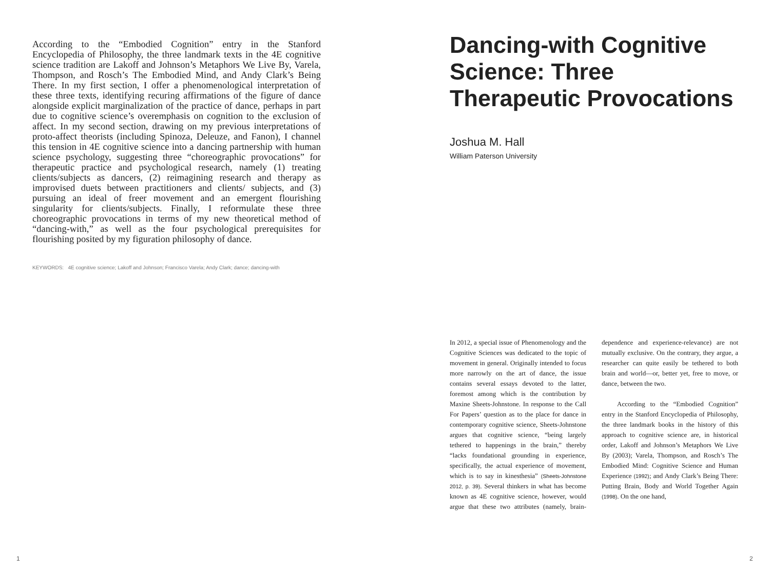According to the “Embodied Cognition” entry in the Stanford Encyclopedia of Philosophy, the three landmark texts in the 4E cognitive science tradition are Lakoff and Johnson’s Metaphors We Live By, Varela, Thompson, and Rosch’s The Embodied Mind, and Andy Clark’s Being There. In my first section, I offer a phenomenological interpretation of these three texts, identifying recuring affirmations of the figure of dance alongside explicit marginalization of the practice of dance, perhaps in part due to cognitive science’s overemphasis on cognition to the exclusion of affect. In my second section, drawing on my previous interpretations of proto-affect theorists (including Spinoza, Deleuze, and Fanon), I channel this tension in 4E cognitive science into a dancing partnership with human science psychology, suggesting three “choreographic provocations” for therapeutic practice and psychological research, namely (1) treating clients/subjects as dancers, (2) reimagining research and therapy as improvised duets between practitioners and clients/ subjects, and (3) pursuing an ideal of freer movement and an emergent flourishing singularity for clients/subjects. Finally, I reformulate these three choreographic provocations in terms of my new theoretical method of “dancing-with,” as well as the four psychological prerequisites for flourishing posited by my figuration philosophy of dance.
KEYWORDS: 4E cognitive science; Lakoff and Johnson; Francisco Varela; Andy Clark; dance; dancing-with
Dancing-with Cognitive Science: Three Therapeutic Provocations
Joshua M. Hall
William Paterson University
In 2012, a special issue of Phenomenology and the Cognitive Sciences was dedicated to the topic of movement in general. Originally intended to focus more narrowly on the art of dance, the issue contains several essays devoted to the latter, foremost among which is the contribution by Maxine Sheets-Johnstone. In response to the Call For Papers’ question as to the place for dance in contemporary cognitive science, Sheets-Johnstone argues that cognitive science, “being largely tethered to happenings in the brain,” thereby “lacks foundational grounding in experience, specifically, the actual experience of movement, which is to say in kinesthesia” (Sheets-Johnstone 2012, p. 39). Several thinkers in what has become known as 4E cognitive science, however, would argue that these two attributes (namely, brain-dependence and experience-relevance) are not mutually exclusive. On the contrary, they argue, a researcher can quite easily be tethered to both brain and world—or, better yet, free to move, or dance, between the two.
According to the “Embodied Cognition” entry in the Stanford Encyclopedia of Philosophy, the three landmark books in the history of this approach to cognitive science are, in historical order, Lakoff and Johnson’s Metaphors We Live By (2003); Varela, Thompson, and Rosch’s The Embodied Mind: Cognitive Science and Human Experience (1992); and Andy Clark’s Being There: Putting Brain, Body and World Together Again (1998). On the one hand,
1 2